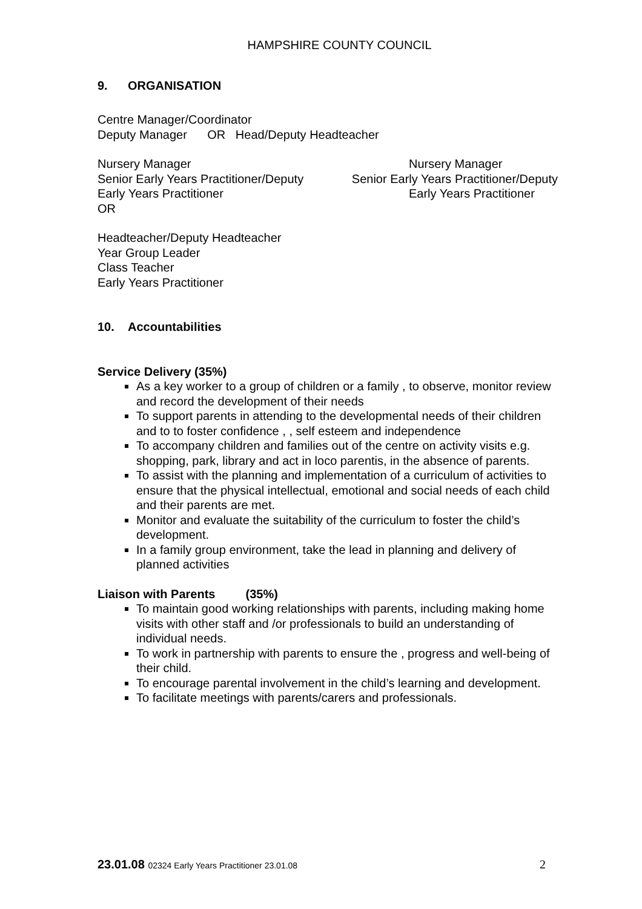HAMPSHIRE COUNTY COUNCIL
9. ORGANISATION
Centre Manager/Coordinator
Deputy Manager OR Head/Deputy Headteacher
Nursery Manager Nursery Manager
Senior Early Years Practitioner/Deputy Senior Early Years Practitioner/Deputy
Early Years Practitioner Early Years Practitioner
OR
Headteacher/Deputy Headteacher
Year Group Leader
Class Teacher
Early Years Practitioner
10. Accountabilities
Service Delivery (35%)
As a key worker to a group of children or a family , to observe, monitor review and record the development of their needs
To support parents in attending to the developmental needs of their children and to to foster confidence , , self esteem and independence
To accompany children and families out of the centre on activity visits e.g. shopping, park, library and act in loco parentis, in the absence of parents.
To assist with the planning and implementation of a curriculum of activities to ensure that the physical intellectual, emotional and social needs of each child and their parents are met.
Monitor and evaluate the suitability of the curriculum to foster the child’s development.
In a family group environment, take the lead in planning and delivery of planned activities
Liaison with Parents (35%)
To maintain good working relationships with parents, including making home visits with other staff and /or professionals to build an understanding of individual needs.
To work in partnership with parents to ensure the , progress and well-being of their child.
To encourage parental involvement in the child’s learning and development.
To facilitate meetings with parents/carers and professionals.
23.01.08 02324 Early Years Practitioner 23.01.08 2